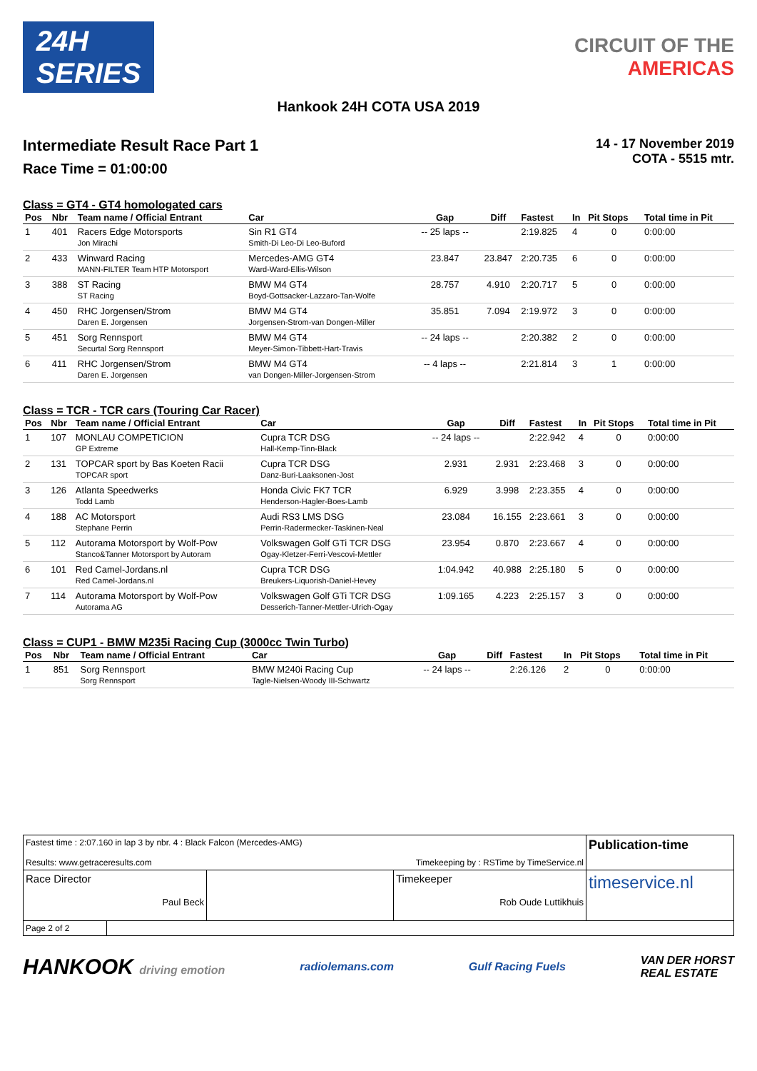24H
SERIES
CIRCUIT OF THE
AMERICAS
Hankook 24H COTA USA 2019
Intermediate Result Race Part 1
Race Time = 01:00:00
14 - 17 November 2019
COTA - 5515 mtr.
Class = GT4 - GT4 homologated cars
| Pos | Nbr | Team name / Official Entrant | Car | Gap | Diff | Fastest | In | Pit Stops | Total time in Pit |
| --- | --- | --- | --- | --- | --- | --- | --- | --- | --- |
| 1 | 401 | Racers Edge Motorsports Jon Mirachi | Sin R1 GT4 Smith-Di Leo-Di Leo-Buford | -- 25 laps -- | | 2:19.825 | 4 | 0 | 0:00:00 |
| 2 | 433 | Winward Racing MANN-FILTER Team HTP Motorsport | Mercedes-AMG GT4 Ward-Ward-Ellis-Wilson | 23.847 | 23.847 | 2:20.735 | 6 | 0 | 0:00:00 |
| 3 | 388 | ST Racing ST Racing | BMW M4 GT4 Boyd-Gottsacker-Lazzaro-Tan-Wolfe | 28.757 | 4.910 | 2:20.717 | 5 | 0 | 0:00:00 |
| 4 | 450 | RHC Jorgensen/Strom Daren E. Jorgensen | BMW M4 GT4 Jorgensen-Strom-van Dongen-Miller | 35.851 | 7.094 | 2:19.972 | 3 | 0 | 0:00:00 |
| 5 | 451 | Sorg Rennsport Securtal Sorg Rennsport | BMW M4 GT4 Meyer-Simon-Tibbett-Hart-Travis | -- 24 laps -- | | 2:20.382 | 2 | 0 | 0:00:00 |
| 6 | 411 | RHC Jorgensen/Strom Daren E. Jorgensen | BMW M4 GT4 van Dongen-Miller-Jorgensen-Strom | -- 4 laps -- | | 2:21.814 | 3 | 1 | 0:00:00 |
Class = TCR - TCR cars (Touring Car Racer)
| Pos | Nbr | Team name / Official Entrant | Car | Gap | Diff | Fastest | In | Pit Stops | Total time in Pit |
| --- | --- | --- | --- | --- | --- | --- | --- | --- | --- |
| 1 | 107 | MONLAU COMPETICION GP Extreme | Cupra TCR DSG Hall-Kemp-Tinn-Black | -- 24 laps -- | | 2:22.942 | 4 | 0 | 0:00:00 |
| 2 | 131 | TOPCAR sport by Bas Koeten Racii TOPCAR sport | Cupra TCR DSG Danz-Buri-Laaksonen-Jost | 2.931 | 2.931 | 2:23.468 | 3 | 0 | 0:00:00 |
| 3 | 126 | Atlanta Speedwerks Todd Lamb | Honda Civic FK7 TCR Henderson-Hagler-Boes-Lamb | 6.929 | 3.998 | 2:23.355 | 4 | 0 | 0:00:00 |
| 4 | 188 | AC Motorsport Stephane Perrin | Audi RS3 LMS DSG Perrin-Radermecker-Taskinen-Neal | 23.084 | 16.155 | 2:23.661 | 3 | 0 | 0:00:00 |
| 5 | 112 | Autorama Motorsport by Wolf-Pow Stanco&Tanner Motorsport by Autoram | Volkswagen Golf GTi TCR DSG Ogay-Kletzer-Ferri-Vescovi-Mettler | 23.954 | 0.870 | 2:23.667 | 4 | 0 | 0:00:00 |
| 6 | 101 | Red Camel-Jordans.nl Red Camel-Jordans.nl | Cupra TCR DSG Breukers-Liquorish-Daniel-Hevey | 1:04.942 | 40.988 | 2:25.180 | 5 | 0 | 0:00:00 |
| 7 | 114 | Autorama Motorsport by Wolf-Pow Autorama AG | Volkswagen Golf GTi TCR DSG Desserich-Tanner-Mettler-Ulrich-Ogay | 1:09.165 | 4.223 | 2:25.157 | 3 | 0 | 0:00:00 |
Class = CUP1 - BMW M235i Racing Cup (3000cc Twin Turbo)
| Pos | Nbr | Team name / Official Entrant | Car | Gap | Diff | Fastest | In | Pit Stops | Total time in Pit |
| --- | --- | --- | --- | --- | --- | --- | --- | --- | --- |
| 1 | 851 | Sorg Rennsport Sorg Rennsport | BMW M240i Racing Cup Tagle-Nielsen-Woody III-Schwartz | -- 24 laps -- | | 2:26.126 | 2 | 0 | 0:00:00 |
Fastest time : 2:07.160 in lap 3 by nbr. 4 : Black Falcon (Mercedes-AMG)
Results: www.getraceresults.com Timekeeping by : RSTime by TimeService.nl
Publication-time
Race Director
Paul Beck
Timekeeper
Rob Oude Luttikhuis
timeservice.nl
Page 2 of 2
HANKOOK driving emotion radiolemans.com Gulf Racing Fuels VAN DER HORST
REAL ESTATE